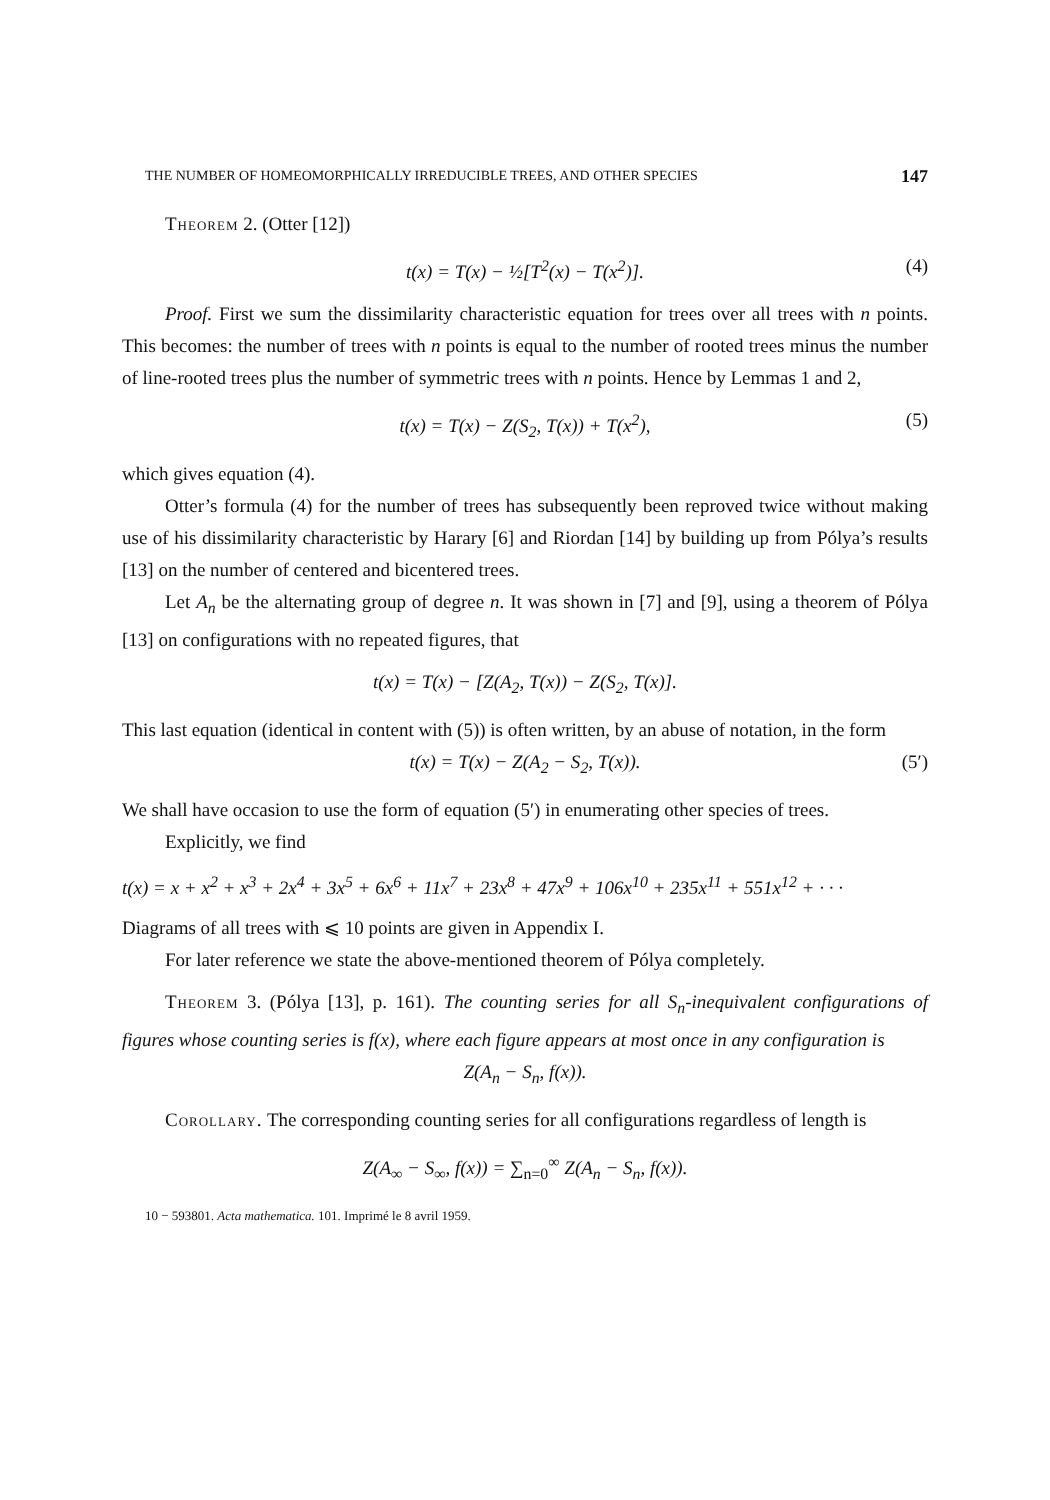THE NUMBER OF HOMEOMORPHICALLY IRREDUCIBLE TREES, AND OTHER SPECIES 147
Theorem 2. (Otter [12])
t(x) = T(x) − ½[T<sup>2</sup>(x) − T(x<sup>2</sup>)]. (4)
Proof. First we sum the dissimilarity characteristic equation for trees over all trees with n points. This becomes: the number of trees with n points is equal to the number of rooted trees minus the number of line-rooted trees plus the number of symmetric trees with n points. Hence by Lemmas 1 and 2,
t(x) = T(x) − Z(S<sub>2</sub>, T(x)) + T(x<sup>2</sup>), (5)
which gives equation (4).
Otter’s formula (4) for the number of trees has subsequently been reproved twice without making use of his dissimilarity characteristic by Harary [6] and Riordan [14] by building up from Pólya’s results [13] on the number of centered and bicentered trees.
Let A<sub>n</sub> be the alternating group of degree n. It was shown in [7] and [9], using a theorem of Pólya [13] on configurations with no repeated figures, that
t(x) = T(x) − [Z(A<sub>2</sub>, T(x)) − Z(S<sub>2</sub>, T(x)].
This last equation (identical in content with (5)) is often written, by an abuse of notation, in the form
t(x) = T(x) − Z(A<sub>2</sub> − S<sub>2</sub>, T(x)). (5′)
We shall have occasion to use the form of equation (5′) in enumerating other species of trees.
Explicitly, we find
t(x) = x + x<sup>2</sup> + x<sup>3</sup> + 2x<sup>4</sup> + 3x<sup>5</sup> + 6x<sup>6</sup> + 11x<sup>7</sup> + 23x<sup>8</sup> + 47x<sup>9</sup> + 106x<sup>10</sup> + 235x<sup>11</sup> + 551x<sup>12</sup> + · · ·
Diagrams of all trees with ⩽ 10 points are given in Appendix I.
For later reference we state the above-mentioned theorem of Pólya completely.
Theorem 3. (Pólya [13], p. 161). The counting series for all S<sub>n</sub>-inequivalent configurations of figures whose counting series is f(x), where each figure appears at most once in any configuration is
Z(A<sub>n</sub> − S<sub>n</sub>, f(x)).
Corollary. The corresponding counting series for all configurations regardless of length is
Z(A<sub>∞</sub> − S<sub>∞</sub>, f(x)) = ∑<sub>n=0</sub><sup>∞</sup> Z(A<sub>n</sub> − S<sub>n</sub>, f(x)).
10 − 593801. Acta mathematica. 101. Imprimé le 8 avril 1959.